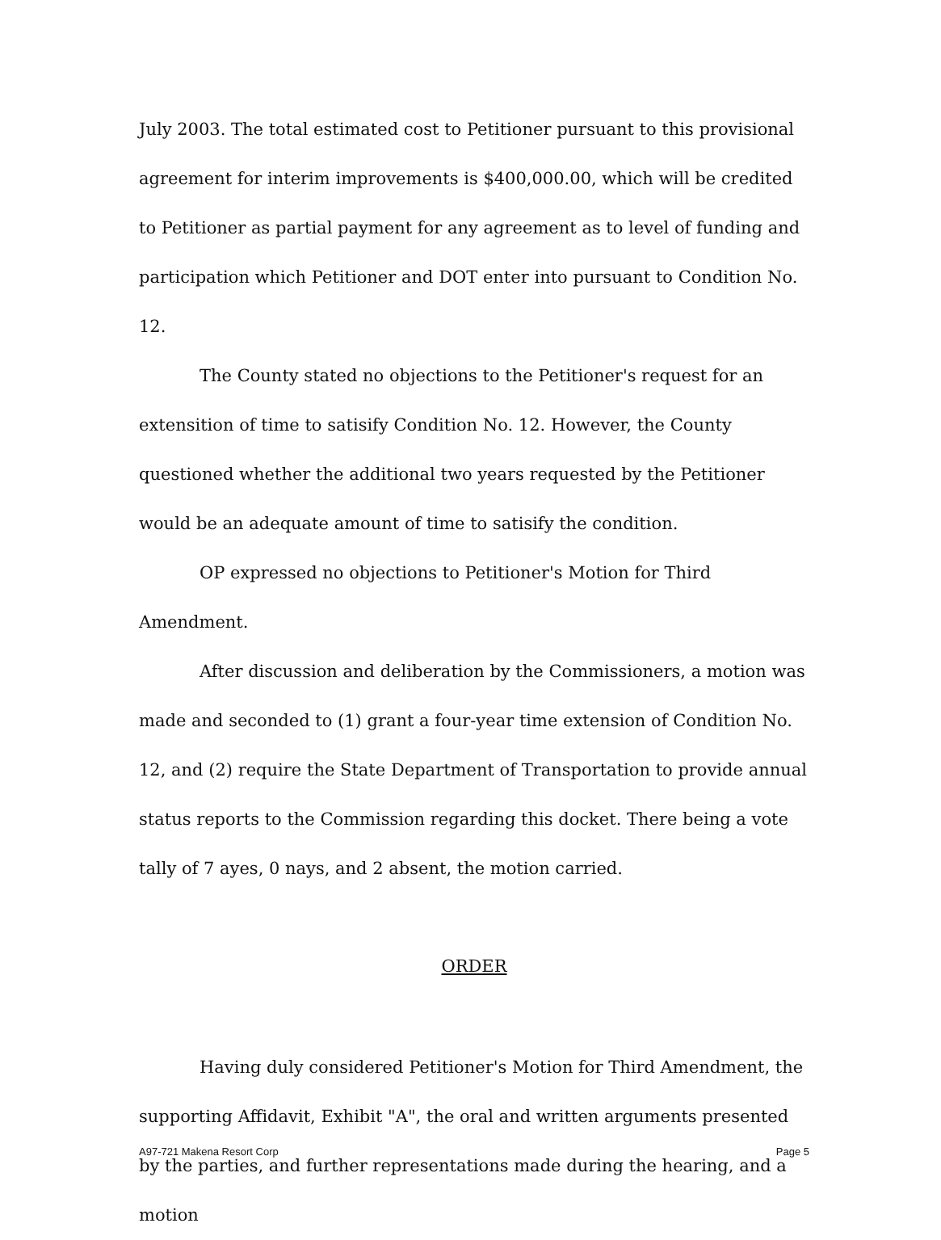July 2003. The total estimated cost to Petitioner pursuant to this provisional agreement for interim improvements is $400,000.00, which will be credited to Petitioner as partial payment for any agreement as to level of funding and participation which Petitioner and DOT enter into pursuant to Condition No. 12.
The County stated no objections to the Petitioner's request for an extensition of time to satisify Condition No. 12. However, the County questioned whether the additional two years requested by the Petitioner would be an adequate amount of time to satisify the condition.
OP expressed no objections to Petitioner's Motion for Third Amendment.
After discussion and deliberation by the Commissioners, a motion was made and seconded to (1) grant a four-year time extension of Condition No. 12, and (2) require the State Department of Transportation to provide annual status reports to the Commission regarding this docket. There being a vote tally of 7 ayes, 0 nays, and 2 absent, the motion carried.
ORDER
Having duly considered Petitioner's Motion for Third Amendment, the supporting Affidavit, Exhibit "A", the oral and written arguments presented by the parties, and further representations made during the hearing, and a motion
A97-721 Makena Resort Corp Page 5